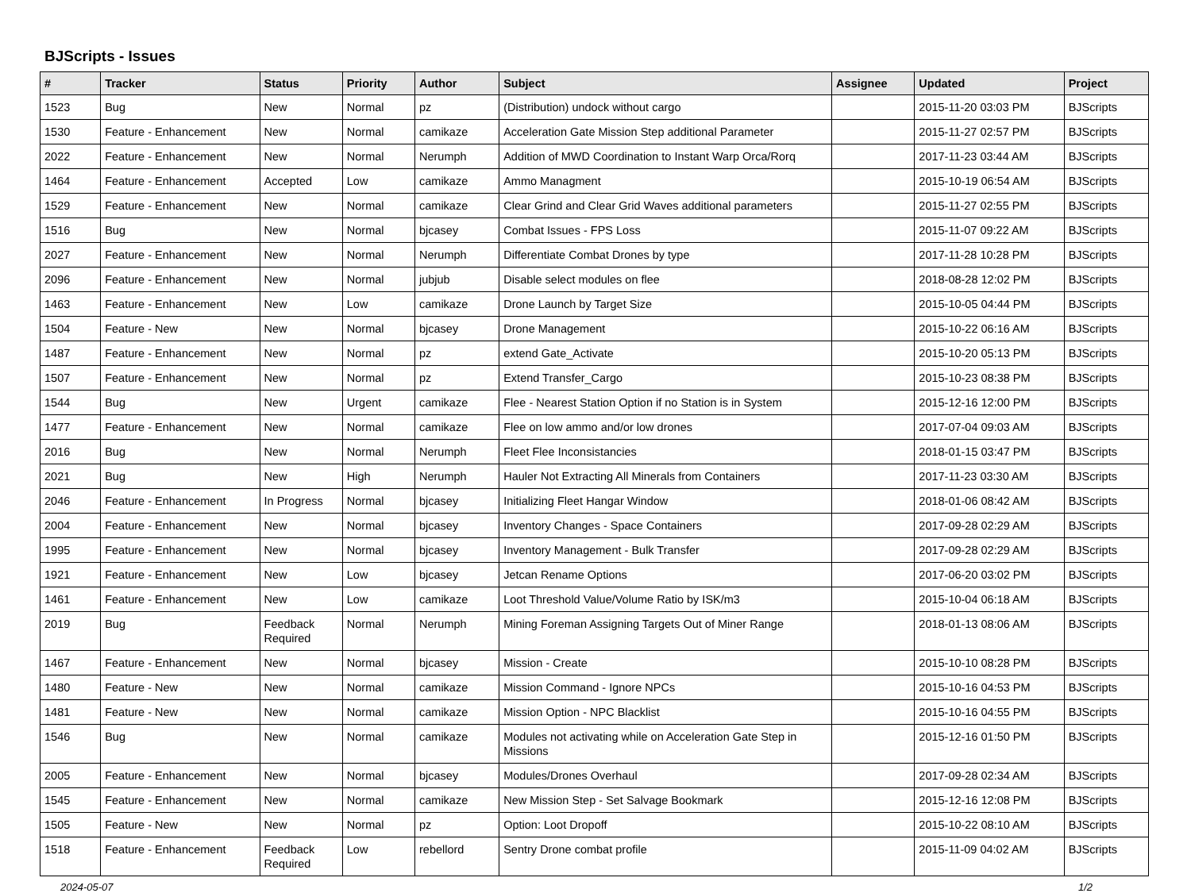BJScripts - Issues
| # | Tracker | Status | Priority | Author | Subject | Assignee | Updated | Project |
| --- | --- | --- | --- | --- | --- | --- | --- | --- |
| 1523 | Bug | New | Normal | pz | (Distribution) undock without cargo | | 2015-11-20 03:03 PM | BJScripts |
| 1530 | Feature - Enhancement | New | Normal | camikaze | Acceleration Gate Mission Step additional Parameter | | 2015-11-27 02:57 PM | BJScripts |
| 2022 | Feature - Enhancement | New | Normal | Nerumph | Addition of MWD Coordination to Instant Warp Orca/Rorq | | 2017-11-23 03:44 AM | BJScripts |
| 1464 | Feature - Enhancement | Accepted | Low | camikaze | Ammo Managment | | 2015-10-19 06:54 AM | BJScripts |
| 1529 | Feature - Enhancement | New | Normal | camikaze | Clear Grind and Clear Grid Waves additional parameters | | 2015-11-27 02:55 PM | BJScripts |
| 1516 | Bug | New | Normal | bjcasey | Combat Issues - FPS Loss | | 2015-11-07 09:22 AM | BJScripts |
| 2027 | Feature - Enhancement | New | Normal | Nerumph | Differentiate Combat Drones by type | | 2017-11-28 10:28 PM | BJScripts |
| 2096 | Feature - Enhancement | New | Normal | jubjub | Disable select modules on flee | | 2018-08-28 12:02 PM | BJScripts |
| 1463 | Feature - Enhancement | New | Low | camikaze | Drone Launch by Target Size | | 2015-10-05 04:44 PM | BJScripts |
| 1504 | Feature - New | New | Normal | bjcasey | Drone Management | | 2015-10-22 06:16 AM | BJScripts |
| 1487 | Feature - Enhancement | New | Normal | pz | extend Gate_Activate | | 2015-10-20 05:13 PM | BJScripts |
| 1507 | Feature - Enhancement | New | Normal | pz | Extend Transfer_Cargo | | 2015-10-23 08:38 PM | BJScripts |
| 1544 | Bug | New | Urgent | camikaze | Flee - Nearest Station Option if no Station is in System | | 2015-12-16 12:00 PM | BJScripts |
| 1477 | Feature - Enhancement | New | Normal | camikaze | Flee on low ammo and/or low drones | | 2017-07-04 09:03 AM | BJScripts |
| 2016 | Bug | New | Normal | Nerumph | Fleet Flee Inconsistancies | | 2018-01-15 03:47 PM | BJScripts |
| 2021 | Bug | New | High | Nerumph | Hauler Not Extracting All Minerals from Containers | | 2017-11-23 03:30 AM | BJScripts |
| 2046 | Feature - Enhancement | In Progress | Normal | bjcasey | Initializing Fleet Hangar Window | | 2018-01-06 08:42 AM | BJScripts |
| 2004 | Feature - Enhancement | New | Normal | bjcasey | Inventory Changes - Space Containers | | 2017-09-28 02:29 AM | BJScripts |
| 1995 | Feature - Enhancement | New | Normal | bjcasey | Inventory Management - Bulk Transfer | | 2017-09-28 02:29 AM | BJScripts |
| 1921 | Feature - Enhancement | New | Low | bjcasey | Jetcan Rename Options | | 2017-06-20 03:02 PM | BJScripts |
| 1461 | Feature - Enhancement | New | Low | camikaze | Loot Threshold Value/Volume Ratio by ISK/m3 | | 2015-10-04 06:18 AM | BJScripts |
| 2019 | Bug | Feedback Required | Normal | Nerumph | Mining Foreman Assigning Targets Out of Miner Range | | 2018-01-13 08:06 AM | BJScripts |
| 1467 | Feature - Enhancement | New | Normal | bjcasey | Mission - Create | | 2015-10-10 08:28 PM | BJScripts |
| 1480 | Feature - New | New | Normal | camikaze | Mission Command - Ignore NPCs | | 2015-10-16 04:53 PM | BJScripts |
| 1481 | Feature - New | New | Normal | camikaze | Mission Option - NPC Blacklist | | 2015-10-16 04:55 PM | BJScripts |
| 1546 | Bug | New | Normal | camikaze | Modules not activating while on Acceleration Gate Step in Missions | | 2015-12-16 01:50 PM | BJScripts |
| 2005 | Feature - Enhancement | New | Normal | bjcasey | Modules/Drones Overhaul | | 2017-09-28 02:34 AM | BJScripts |
| 1545 | Feature - Enhancement | New | Normal | camikaze | New Mission Step - Set Salvage Bookmark | | 2015-12-16 12:08 PM | BJScripts |
| 1505 | Feature - New | New | Normal | pz | Option: Loot Dropoff | | 2015-10-22 08:10 AM | BJScripts |
| 1518 | Feature - Enhancement | Feedback Required | Low | rebellord | Sentry Drone combat profile | | 2015-11-09 04:02 AM | BJScripts |
2024-05-07 1/2